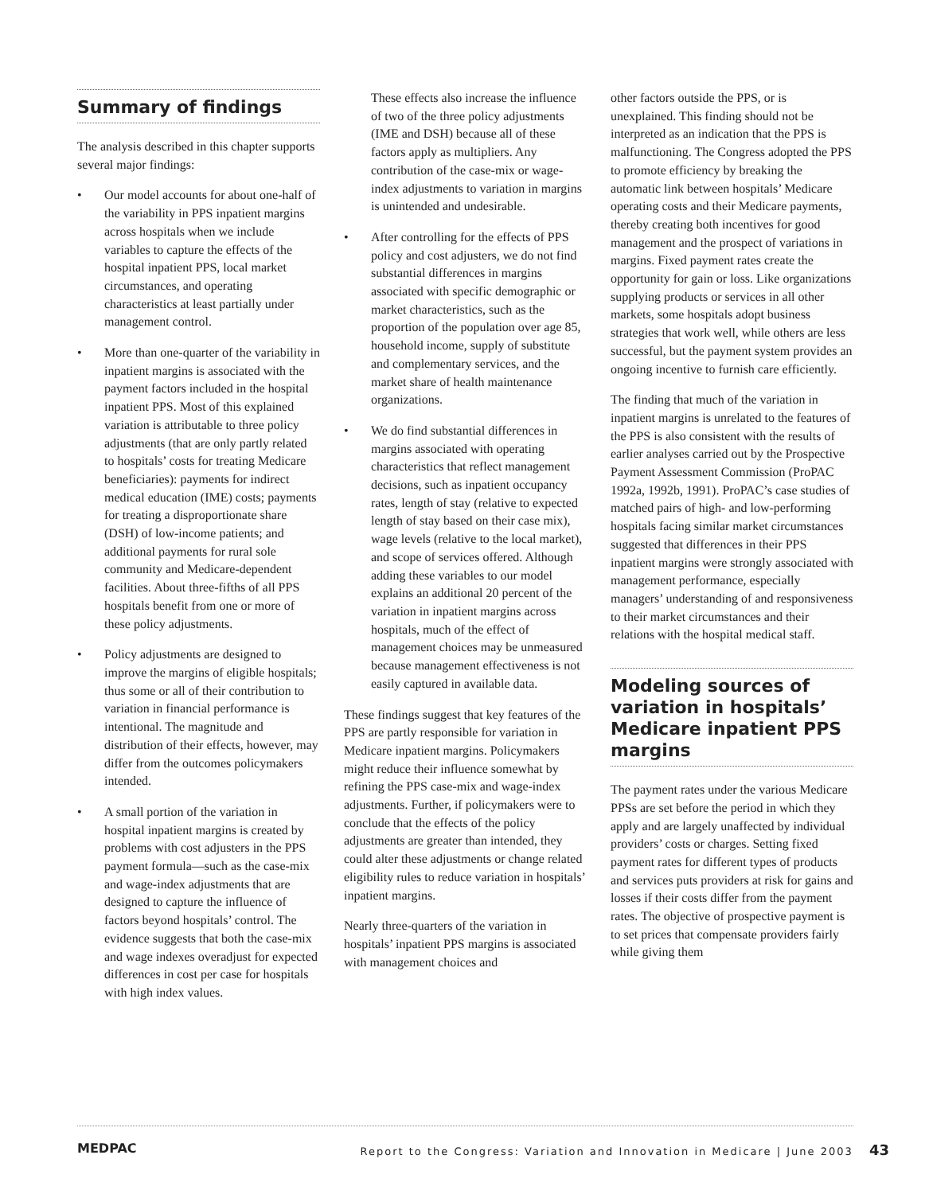Summary of findings
The analysis described in this chapter supports several major findings:
• Our model accounts for about one-half of the variability in PPS inpatient margins across hospitals when we include variables to capture the effects of the hospital inpatient PPS, local market circumstances, and operating characteristics at least partially under management control.
• More than one-quarter of the variability in inpatient margins is associated with the payment factors included in the hospital inpatient PPS. Most of this explained variation is attributable to three policy adjustments (that are only partly related to hospitals’ costs for treating Medicare beneficiaries): payments for indirect medical education (IME) costs; payments for treating a disproportionate share (DSH) of low-income patients; and additional payments for rural sole community and Medicare-dependent facilities. About three-fifths of all PPS hospitals benefit from one or more of these policy adjustments.
• Policy adjustments are designed to improve the margins of eligible hospitals; thus some or all of their contribution to variation in financial performance is intentional. The magnitude and distribution of their effects, however, may differ from the outcomes policymakers intended.
• A small portion of the variation in hospital inpatient margins is created by problems with cost adjusters in the PPS payment formula—such as the case-mix and wage-index adjustments that are designed to capture the influence of factors beyond hospitals’ control. The evidence suggests that both the case-mix and wage indexes overadjust for expected differences in cost per case for hospitals with high index values.
These effects also increase the influence of two of the three policy adjustments (IME and DSH) because all of these factors apply as multipliers. Any contribution of the case-mix or wage-index adjustments to variation in margins is unintended and undesirable.
• After controlling for the effects of PPS policy and cost adjusters, we do not find substantial differences in margins associated with specific demographic or market characteristics, such as the proportion of the population over age 85, household income, supply of substitute and complementary services, and the market share of health maintenance organizations.
• We do find substantial differences in margins associated with operating characteristics that reflect management decisions, such as inpatient occupancy rates, length of stay (relative to expected length of stay based on their case mix), wage levels (relative to the local market), and scope of services offered. Although adding these variables to our model explains an additional 20 percent of the variation in inpatient margins across hospitals, much of the effect of management choices may be unmeasured because management effectiveness is not easily captured in available data.
These findings suggest that key features of the PPS are partly responsible for variation in Medicare inpatient margins. Policymakers might reduce their influence somewhat by refining the PPS case-mix and wage-index adjustments. Further, if policymakers were to conclude that the effects of the policy adjustments are greater than intended, they could alter these adjustments or change related eligibility rules to reduce variation in hospitals’ inpatient margins.
Nearly three-quarters of the variation in hospitals’ inpatient PPS margins is associated with management choices and
other factors outside the PPS, or is unexplained. This finding should not be interpreted as an indication that the PPS is malfunctioning. The Congress adopted the PPS to promote efficiency by breaking the automatic link between hospitals’ Medicare operating costs and their Medicare payments, thereby creating both incentives for good management and the prospect of variations in margins. Fixed payment rates create the opportunity for gain or loss. Like organizations supplying products or services in all other markets, some hospitals adopt business strategies that work well, while others are less successful, but the payment system provides an ongoing incentive to furnish care efficiently.
The finding that much of the variation in inpatient margins is unrelated to the features of the PPS is also consistent with the results of earlier analyses carried out by the Prospective Payment Assessment Commission (ProPAC 1992a, 1992b, 1991). ProPAC’s case studies of matched pairs of high- and low-performing hospitals facing similar market circumstances suggested that differences in their PPS inpatient margins were strongly associated with management performance, especially managers’ understanding of and responsiveness to their market circumstances and their relations with the hospital medical staff.
Modeling sources of variation in hospitals’ Medicare inpatient PPS margins
The payment rates under the various Medicare PPSs are set before the period in which they apply and are largely unaffected by individual providers’ costs or charges. Setting fixed payment rates for different types of products and services puts providers at risk for gains and losses if their costs differ from the payment rates. The objective of prospective payment is to set prices that compensate providers fairly while giving them
MEDPAC
Report to the Congress: Variation and Innovation in Medicare | June 2003 43